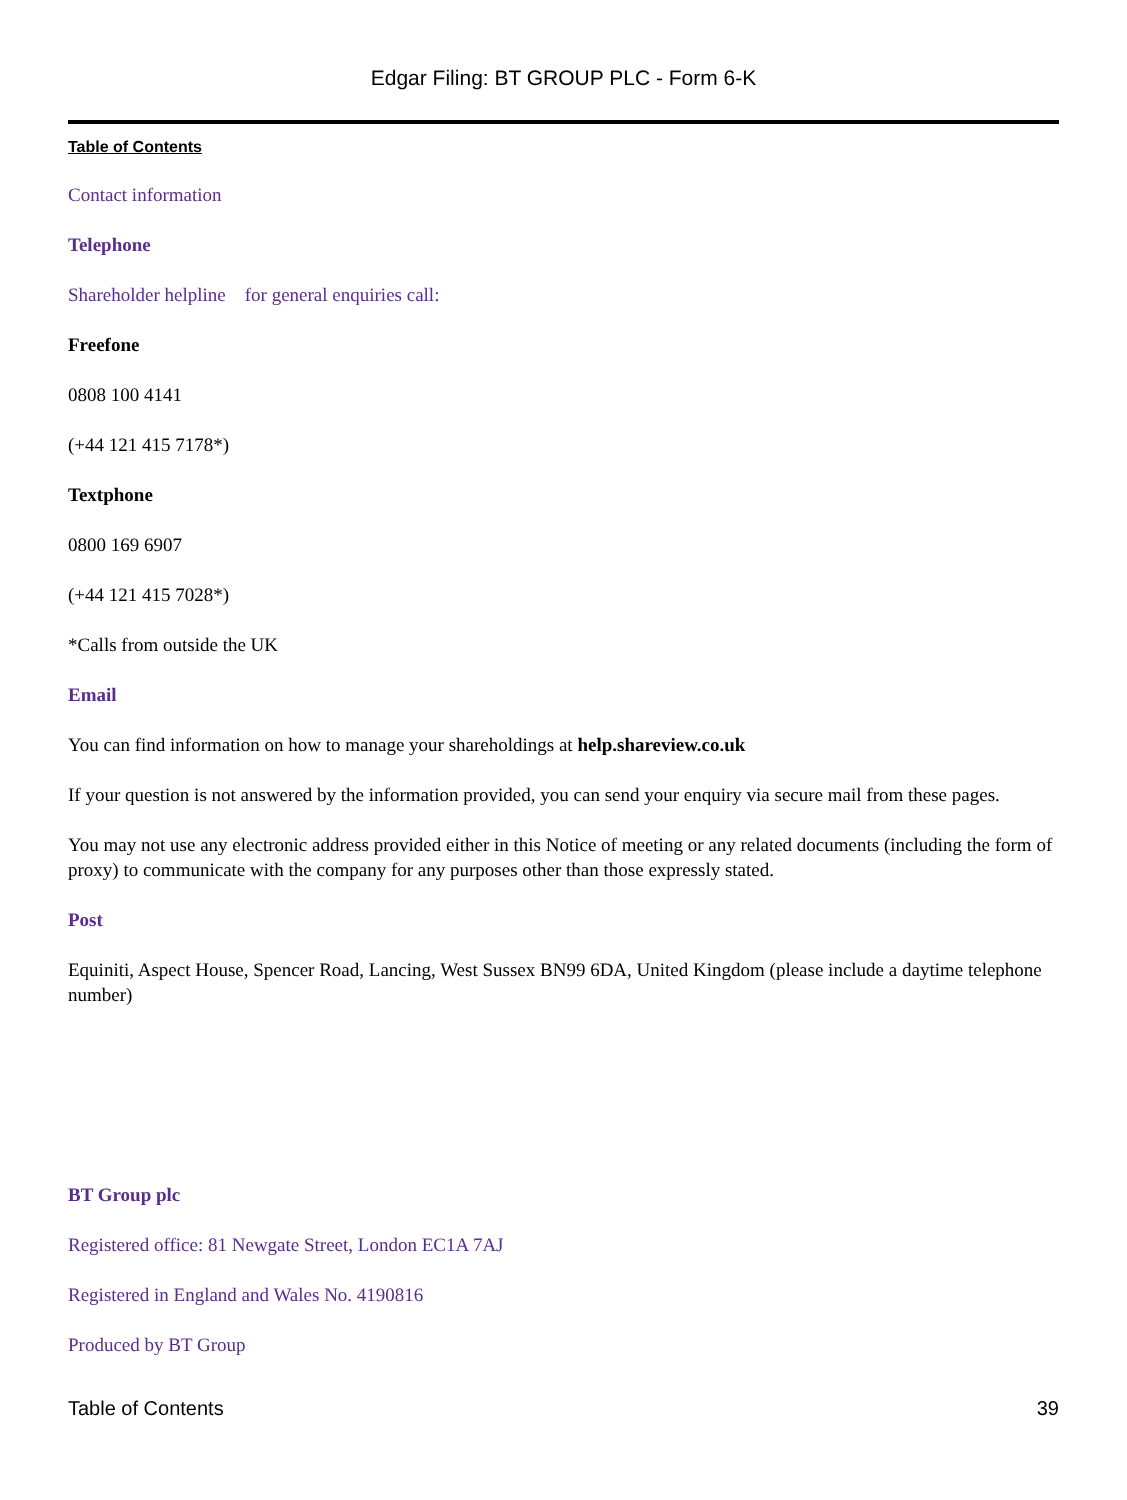Edgar Filing: BT GROUP PLC - Form 6-K
Table of Contents
Contact information
Telephone
Shareholder helpline for general enquiries call:
Freefone
0808 100 4141
(+44 121 415 7178*)
Textphone
0800 169 6907
(+44 121 415 7028*)
*Calls from outside the UK
Email
You can find information on how to manage your shareholdings at help.shareview.co.uk
If your question is not answered by the information provided, you can send your enquiry via secure mail from these pages.
You may not use any electronic address provided either in this Notice of meeting or any related documents (including the form of proxy) to communicate with the company for any purposes other than those expressly stated.
Post
Equiniti, Aspect House, Spencer Road, Lancing, West Sussex BN99 6DA, United Kingdom (please include a daytime telephone number)
BT Group plc
Registered office: 81 Newgate Street, London EC1A 7AJ
Registered in England and Wales No. 4190816
Produced by BT Group
Table of Contents 39